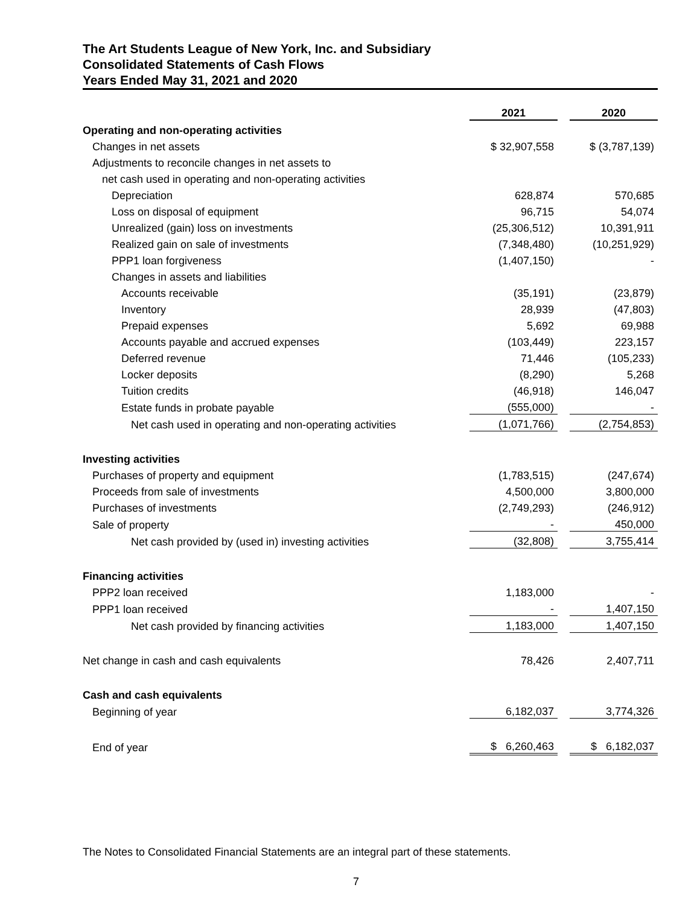The Art Students League of New York, Inc. and Subsidiary
Consolidated Statements of Cash Flows
Years Ended May 31, 2021 and 2020
| | 2021 | | 2020 |
| Operating and non-operating activities | | | |
| Changes in net assets | $ 32,907,558 | | $ (3,787,139) |
| Adjustments to reconcile changes in net assets to | | | |
| net cash used in operating and non-operating activities | | | |
| Depreciation | 628,874 | | 570,685 |
| Loss on disposal of equipment | 96,715 | | 54,074 |
| Unrealized (gain) loss on investments | (25,306,512) | | 10,391,911 |
| Realized gain on sale of investments | (7,348,480) | | (10,251,929) |
| PPP1 loan forgiveness | (1,407,150) | | - |
| Changes in assets and liabilities | | | |
| Accounts receivable | (35,191) | | (23,879) |
| Inventory | 28,939 | | (47,803) |
| Prepaid expenses | 5,692 | | 69,988 |
| Accounts payable and accrued expenses | (103,449) | | 223,157 |
| Deferred revenue | 71,446 | | (105,233) |
| Locker deposits | (8,290) | | 5,268 |
| Tuition credits | (46,918) | | 146,047 |
| Estate funds in probate payable | (555,000) | | - |
| Net cash used in operating and non-operating activities | (1,071,766) | | (2,754,853) |
| Investing activities | | | |
| Purchases of property and equipment | (1,783,515) | | (247,674) |
| Proceeds from sale of investments | 4,500,000 | | 3,800,000 |
| Purchases of investments | (2,749,293) | | (246,912) |
| Sale of property | - | | 450,000 |
| Net cash provided by (used in) investing activities | (32,808) | | 3,755,414 |
| Financing activities | | | |
| PPP2 loan received | 1,183,000 | | - |
| PPP1 loan received | - | | 1,407,150 |
| Net cash provided by financing activities | 1,183,000 | | 1,407,150 |
| Net change in cash and cash equivalents | 78,426 | | 2,407,711 |
| Cash and cash equivalents | | | |
| Beginning of year | 6,182,037 | | 3,774,326 |
| End of year | $ 6,260,463 | | $ 6,182,037 |
The Notes to Consolidated Financial Statements are an integral part of these statements.
7